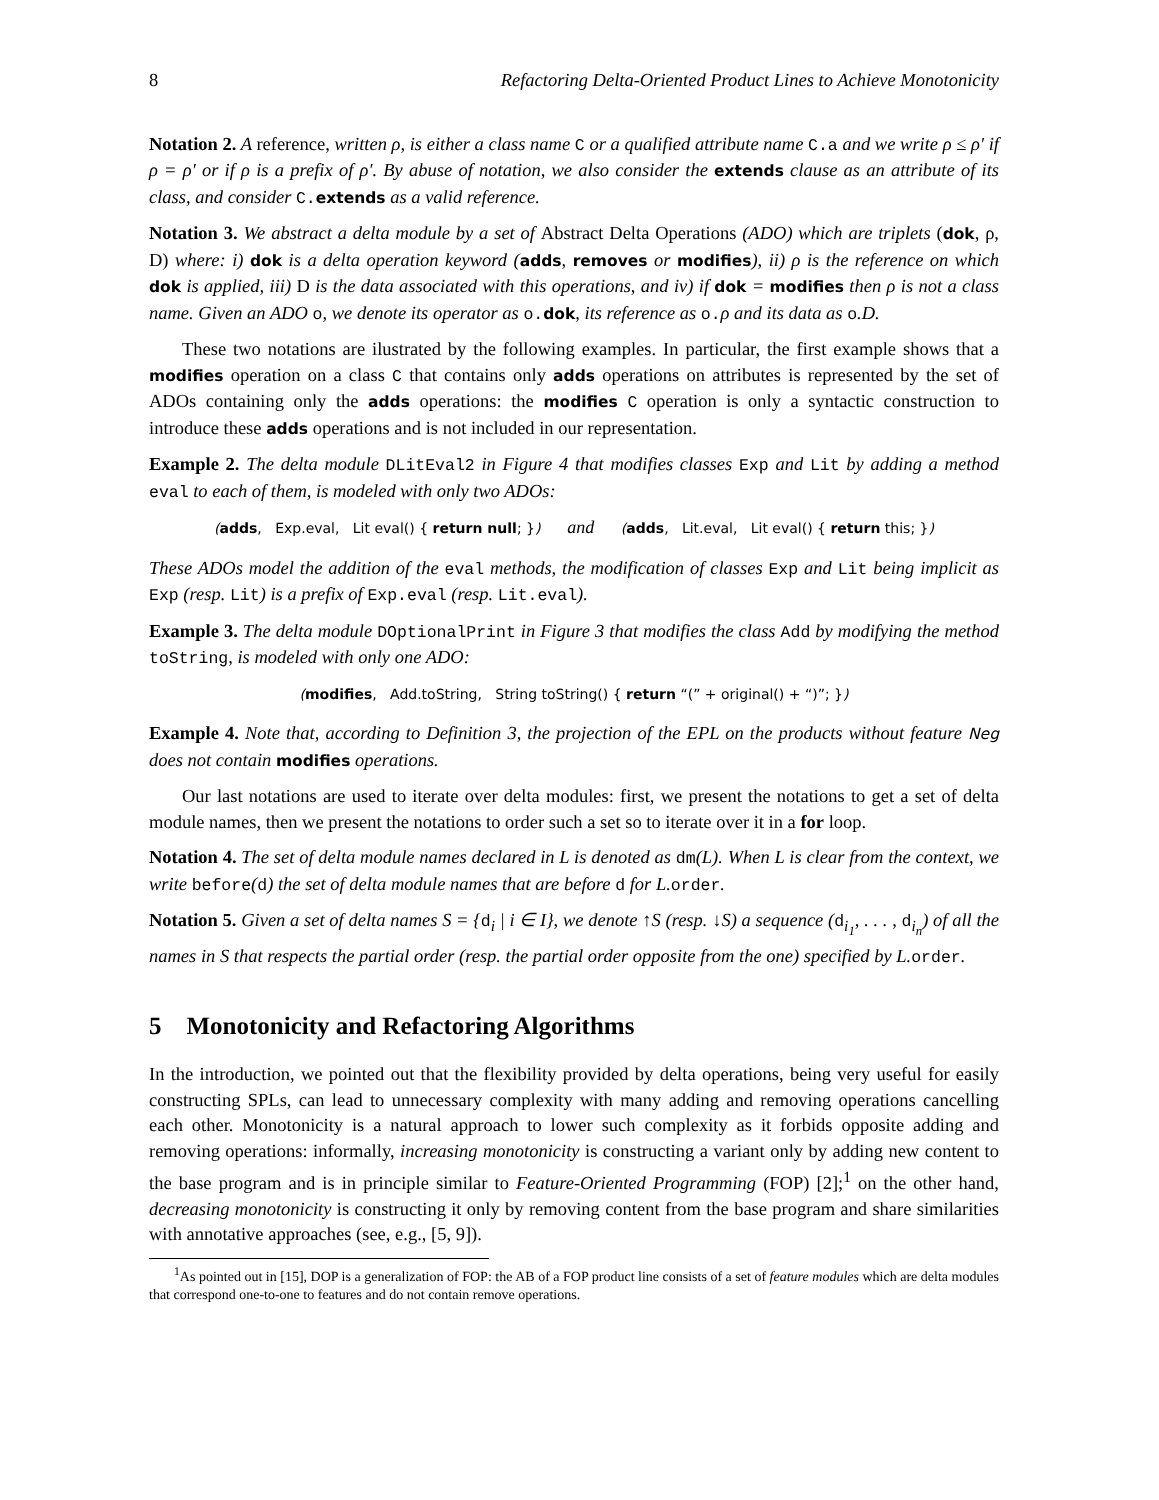8 Refactoring Delta-Oriented Product Lines to Achieve Monotonicity
Notation 2. A reference, written ρ, is either a class name C or a qualified attribute name C.a and we write ρ ≤ ρ′ if ρ = ρ′ or if ρ is a prefix of ρ′. By abuse of notation, we also consider the extends clause as an attribute of its class, and consider C.extends as a valid reference.
Notation 3. We abstract a delta module by a set of Abstract Delta Operations (ADO) which are triplets (dok, ρ, D) where: i) dok is a delta operation keyword (adds, removes or modifies), ii) ρ is the reference on which dok is applied, iii) D is the data associated with this operations, and iv) if dok = modifies then ρ is not a class name. Given an ADO o, we denote its operator as o.dok, its reference as o.ρ and its data as o.D.
These two notations are ilustrated by the following examples. In particular, the first example shows that a modifies operation on a class C that contains only adds operations on attributes is represented by the set of ADOs containing only the adds operations: the modifies C operation is only a syntactic construction to introduce these adds operations and is not included in our representation.
Example 2. The delta module DLitEval2 in Figure 4 that modifies classes Exp and Lit by adding a method eval to each of them, is modeled with only two ADOs:
(adds, Exp.eval, Lit eval() { return null; }) and (adds, Lit.eval, Lit eval() { return this; })
These ADOs model the addition of the eval methods, the modification of classes Exp and Lit being implicit as Exp (resp. Lit) is a prefix of Exp.eval (resp. Lit.eval).
Example 3. The delta module DOptionalPrint in Figure 3 that modifies the class Add by modifying the method toString, is modeled with only one ADO:
(modifies, Add.toString, String toString() { return “(” + original() + “)”; })
Example 4. Note that, according to Definition 3, the projection of the EPL on the products without feature Neg does not contain modifies operations.
Our last notations are used to iterate over delta modules: first, we present the notations to get a set of delta module names, then we present the notations to order such a set so to iterate over it in a for loop.
Notation 4. The set of delta module names declared in L is denoted as dm(L). When L is clear from the context, we write before(d) the set of delta module names that are before d for L.order.
Notation 5. Given a set of delta names S = {d<sub>i</sub> | i ∈ I}, we denote ↑S (resp. ↓S) a sequence (d<sub>i<sub>1</sub></sub>, . . . , d<sub>i<sub>n</sub></sub>) of all the names in S that respects the partial order (resp. the partial order opposite from the one) specified by L.order.
5 Monotonicity and Refactoring Algorithms
In the introduction, we pointed out that the flexibility provided by delta operations, being very useful for easily constructing SPLs, can lead to unnecessary complexity with many adding and removing operations cancelling each other. Monotonicity is a natural approach to lower such complexity as it forbids opposite adding and removing operations: informally, increasing monotonicity is constructing a variant only by adding new content to the base program and is in principle similar to Feature-Oriented Programming (FOP) [2];<sup>1</sup> on the other hand, decreasing monotonicity is constructing it only by removing content from the base program and share similarities with annotative approaches (see, e.g., [5, 9]).
<sup>1</sup> As pointed out in [15], DOP is a generalization of FOP: the AB of a FOP product line consists of a set of feature modules which are delta modules that correspond one-to-one to features and do not contain remove operations.